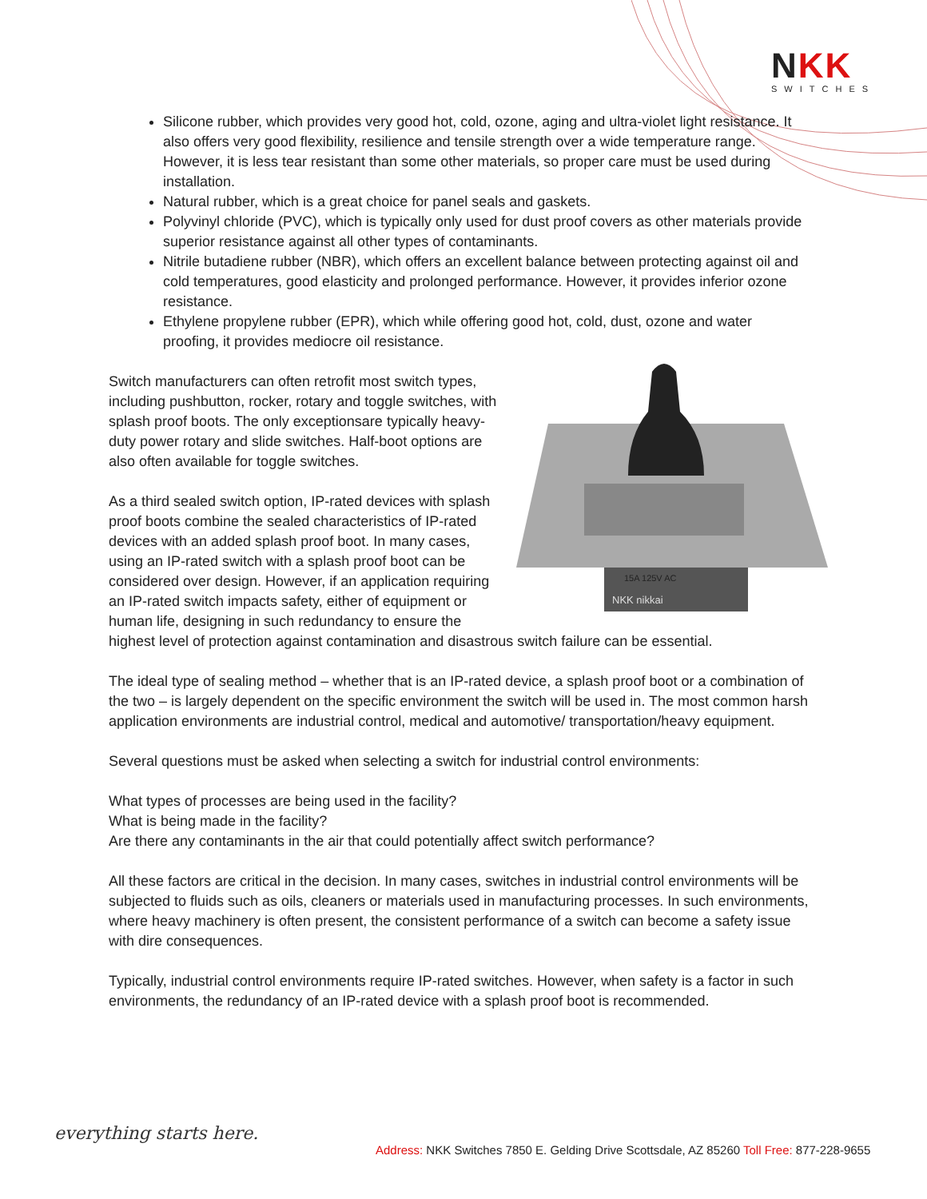NKK
SWITCHES
Silicone rubber, which provides very good hot, cold, ozone, aging and ultra-violet light resistance. It also offers very good flexibility, resilience and tensile strength over a wide temperature range. However, it is less tear resistant than some other materials, so proper care must be used during installation.
Natural rubber, which is a great choice for panel seals and gaskets.
Polyvinyl chloride (PVC), which is typically only used for dust proof covers as other materials provide superior resistance against all other types of contaminants.
Nitrile butadiene rubber (NBR), which offers an excellent balance between protecting against oil and cold temperatures, good elasticity and prolonged performance. However, it provides inferior ozone resistance.
Ethylene propylene rubber (EPR), which while offering good hot, cold, dust, ozone and water proofing, it provides mediocre oil resistance.
15A 125V AC
NKK nikkai
Switch manufacturers can often retrofit most switch types, including pushbutton, rocker, rotary and toggle switches, with splash proof boots. The only exceptionsare typically heavy-duty power rotary and slide switches. Half-boot options are also often available for toggle switches.
As a third sealed switch option, IP-rated devices with splash proof boots combine the sealed characteristics of IP-rated devices with an added splash proof boot. In many cases, using an IP-rated switch with a splash proof boot can be considered over design. However, if an application requiring an IP-rated switch impacts safety, either of equipment or human life, designing in such redundancy to ensure the highest level of protection against contamination and disastrous switch failure can be essential.
The ideal type of sealing method – whether that is an IP-rated device, a splash proof boot or a combination of the two – is largely dependent on the specific environment the switch will be used in. The most common harsh application environments are industrial control, medical and automotive/ transportation/heavy equipment.
Several questions must be asked when selecting a switch for industrial control environments:
What types of processes are being used in the facility?
What is being made in the facility?
Are there any contaminants in the air that could potentially affect switch performance?
All these factors are critical in the decision. In many cases, switches in industrial control environments will be subjected to fluids such as oils, cleaners or materials used in manufacturing processes. In such environments, where heavy machinery is often present, the consistent performance of a switch can become a safety issue with dire consequences.
Typically, industrial control environments require IP-rated switches. However, when safety is a factor in such environments, the redundancy of an IP-rated device with a splash proof boot is recommended.
everything starts here.
Address: NKK Switches 7850 E. Gelding Drive Scottsdale, AZ 85260 Toll Free: 877-228-9655